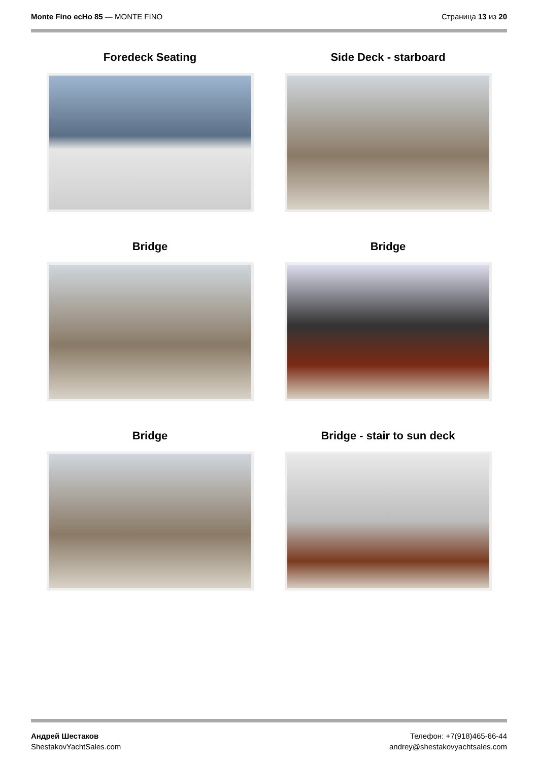Monte Fino ecHo 85 — MONTE FINO
Страница 13 из 20
Foredeck Seating
Side Deck - starboard
Bridge
Bridge
Bridge
Bridge - stair to sun deck
Андрей Шестаков
ShestakovYachtSales.com
Телефон: +7(918)465-66-44
andrey@shestakovyachtsales.com